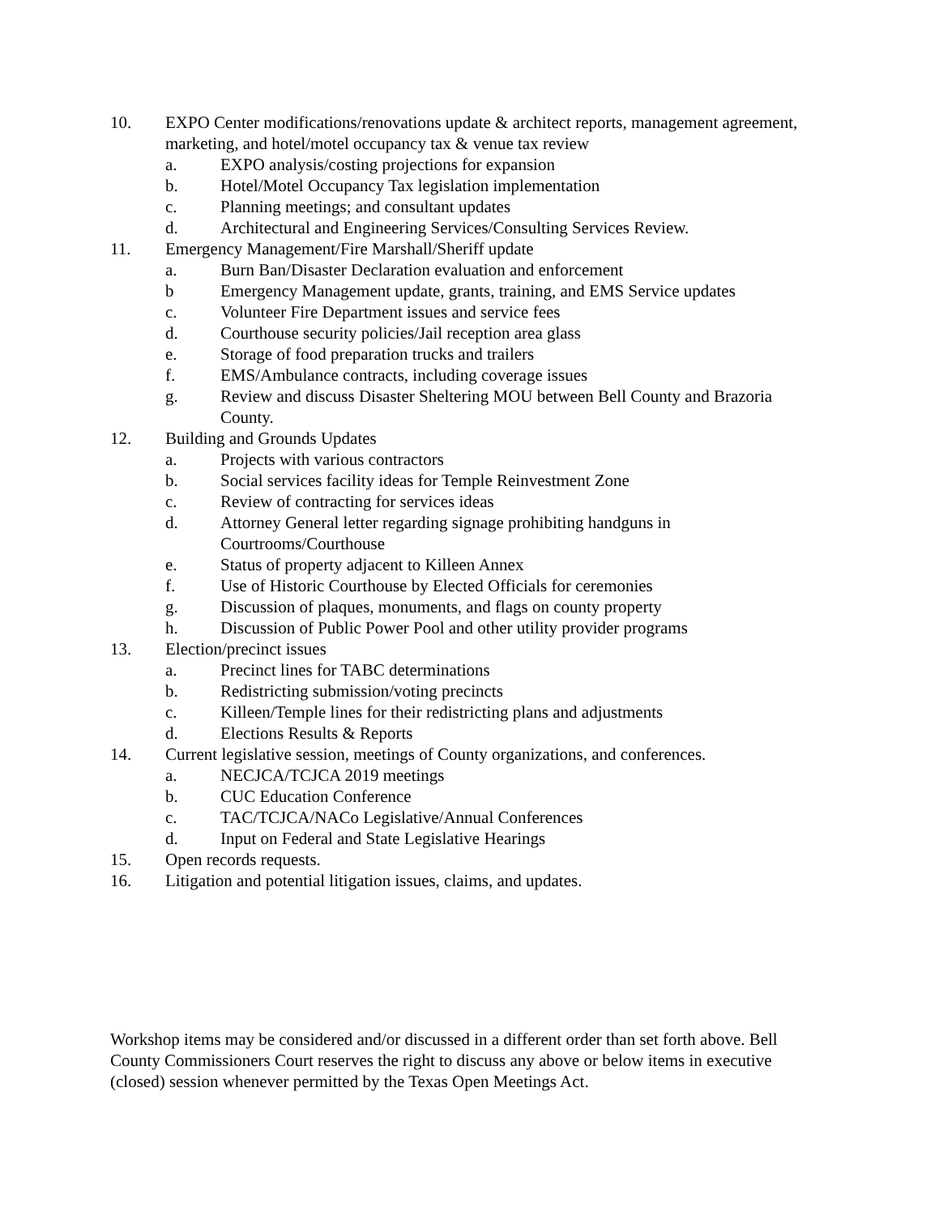10. EXPO Center modifications/renovations update & architect reports, management agreement, marketing, and hotel/motel occupancy tax & venue tax review
a. EXPO analysis/costing projections for expansion
b. Hotel/Motel Occupancy Tax legislation implementation
c. Planning meetings; and consultant updates
d. Architectural and Engineering Services/Consulting Services Review.
11. Emergency Management/Fire Marshall/Sheriff update
a. Burn Ban/Disaster Declaration evaluation and enforcement
b Emergency Management update, grants, training, and EMS Service updates
c. Volunteer Fire Department issues and service fees
d. Courthouse security policies/Jail reception area glass
e. Storage of food preparation trucks and trailers
f. EMS/Ambulance contracts, including coverage issues
g. Review and discuss Disaster Sheltering MOU between Bell County and Brazoria County.
12. Building and Grounds Updates
a. Projects with various contractors
b. Social services facility ideas for Temple Reinvestment Zone
c. Review of contracting for services ideas
d. Attorney General letter regarding signage prohibiting handguns in Courtrooms/Courthouse
e. Status of property adjacent to Killeen Annex
f. Use of Historic Courthouse by Elected Officials for ceremonies
g. Discussion of plaques, monuments, and flags on county property
h. Discussion of Public Power Pool and other utility provider programs
13. Election/precinct issues
a. Precinct lines for TABC determinations
b. Redistricting submission/voting precincts
c. Killeen/Temple lines for their redistricting plans and adjustments
d. Elections Results & Reports
14. Current legislative session, meetings of County organizations, and conferences.
a. NECJCA/TCJCA 2019 meetings
b. CUC Education Conference
c. TAC/TCJCA/NACo Legislative/Annual Conferences
d. Input on Federal and State Legislative Hearings
15. Open records requests.
16. Litigation and potential litigation issues, claims, and updates.
Workshop items may be considered and/or discussed in a different order than set forth above. Bell County Commissioners Court reserves the right to discuss any above or below items in executive (closed) session whenever permitted by the Texas Open Meetings Act.